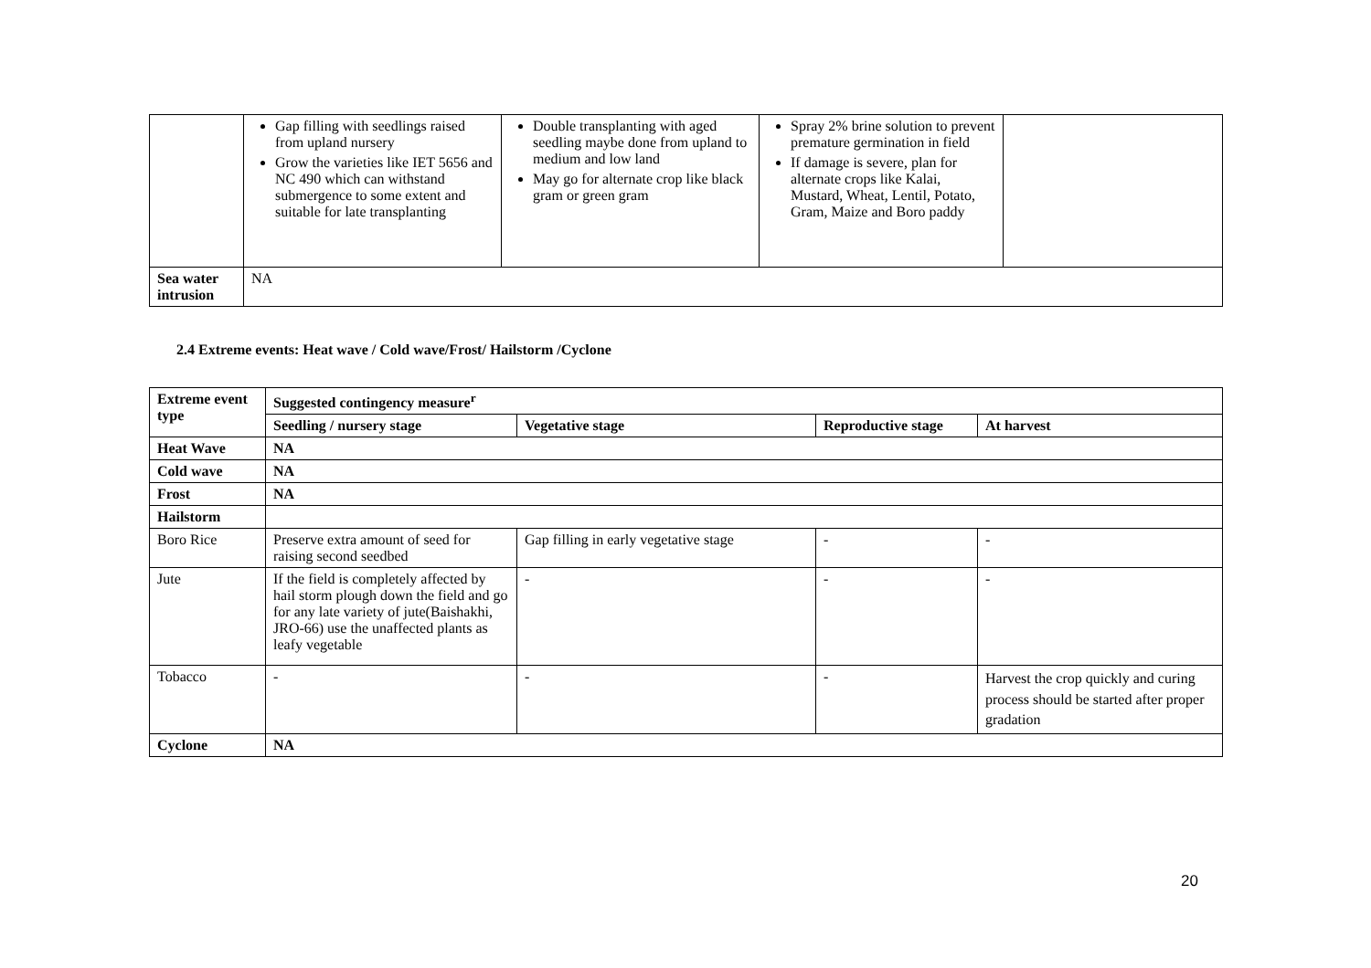| | Gap filling with seedlings raised from upland nursery Grow the varieties like IET 5656 and NC 490 which can withstand submergence to some extent and suitable for late transplanting | Double transplanting with aged seedling maybe done from upland to medium and low land May go for alternate crop like black gram or green gram | Spray 2% brine solution to prevent premature germination in field If damage is severe, plan for alternate crops like Kalai, Mustard, Wheat, Lentil, Potato, Gram, Maize and Boro paddy | |
| Sea water intrusion | NA | | | |
2.4 Extreme events: Heat wave / Cold wave/Frost/ Hailstorm /Cyclone
| Extreme event type | Suggested contingency measure<sup>r</sup> | | | |
| --- | --- | --- | --- | --- |
| | Seedling / nursery stage | Vegetative stage | Reproductive stage | At harvest |
| Heat Wave | NA | | | |
| Cold wave | NA | | | |
| Frost | NA | | | |
| Hailstorm | | | | |
| Boro Rice | Preserve extra amount of seed for raising second seedbed | Gap filling in early vegetative stage | - | - |
| Jute | If the field is completely affected by hail storm plough down the field and go for any late variety of jute(Baishakhi, JRO-66) use the unaffected plants as leafy vegetable | - | - | - |
| Tobacco | - | - | - | Harvest the crop quickly and curing process should be started after proper gradation |
| Cyclone | NA | | | |
20